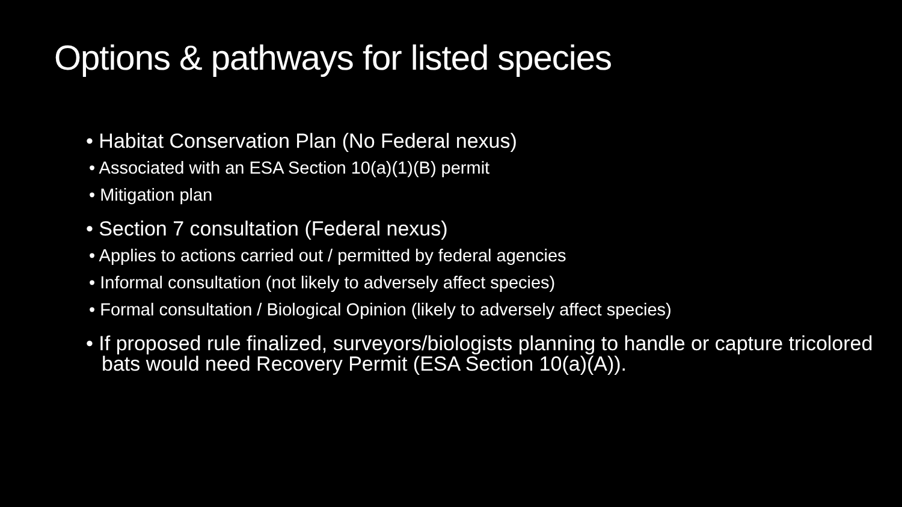Options & pathways for listed species
• Habitat Conservation Plan (No Federal nexus)
• Associated with an ESA Section 10(a)(1)(B) permit
• Mitigation plan
• Section 7 consultation (Federal nexus)
• Applies to actions carried out / permitted by federal agencies
• Informal consultation (not likely to adversely affect species)
• Formal consultation / Biological Opinion (likely to adversely affect species)
• If proposed rule finalized, surveyors/biologists planning to handle or capture tricolored bats would need Recovery Permit (ESA Section 10(a)(A)).